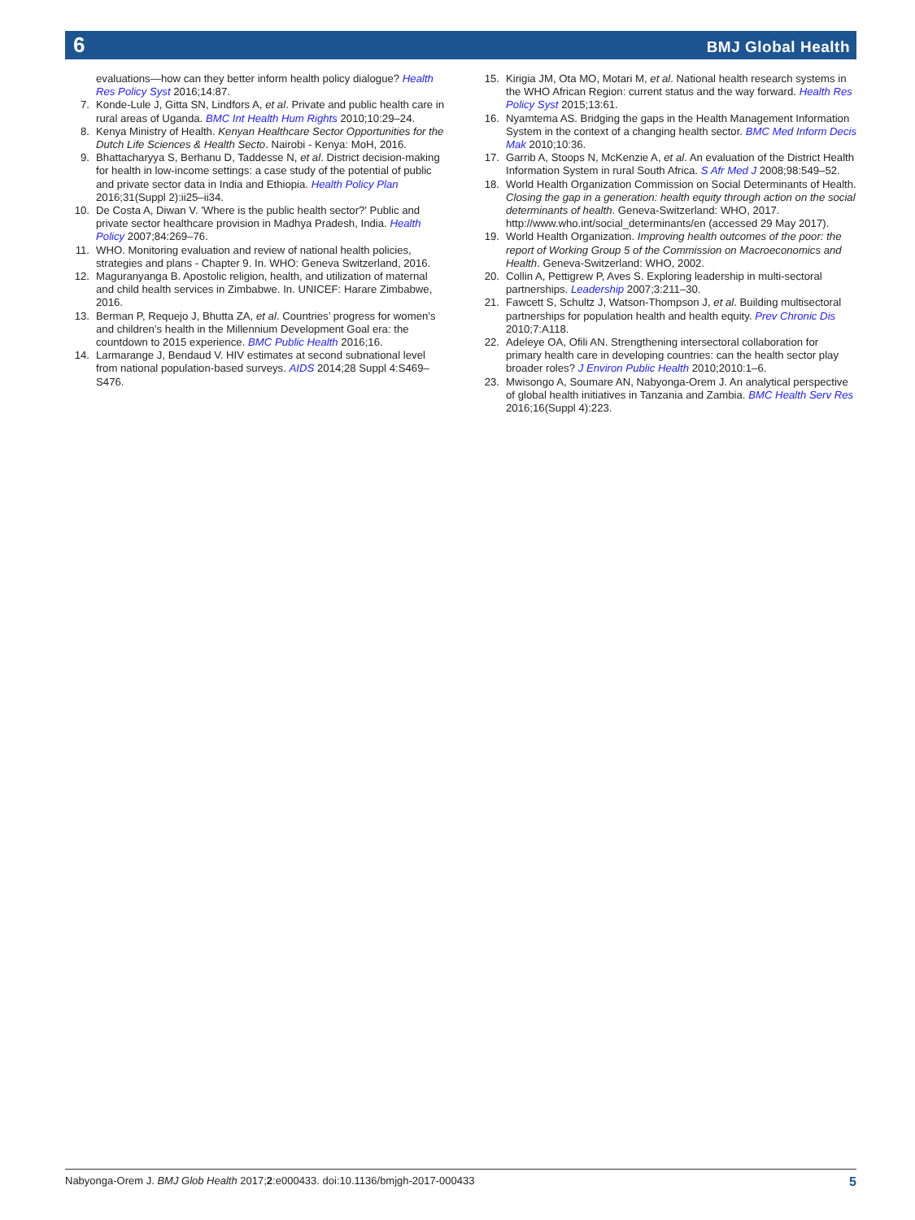6 BMJ Global Health
evaluations—how can they better inform health policy dialogue? Health Res Policy Syst 2016;14:87.
7. Konde-Lule J, Gitta SN, Lindfors A, et al. Private and public health care in rural areas of Uganda. BMC Int Health Hum Rights 2010;10:29–24.
8. Kenya Ministry of Health. Kenyan Healthcare Sector Opportunities for the Dutch Life Sciences & Health Secto. Nairobi - Kenya: MoH, 2016.
9. Bhattacharyya S, Berhanu D, Taddesse N, et al. District decision-making for health in low-income settings: a case study of the potential of public and private sector data in India and Ethiopia. Health Policy Plan 2016;31(Suppl 2):ii25–ii34.
10. De Costa A, Diwan V. 'Where is the public health sector?' Public and private sector healthcare provision in Madhya Pradesh, India. Health Policy 2007;84:269–76.
11. WHO. Monitoring evaluation and review of national health policies, strategies and plans - Chapter 9. In. WHO: Geneva Switzerland, 2016.
12. Maguranyanga B. Apostolic religion, health, and utilization of maternal and child health services in Zimbabwe. In. UNICEF: Harare Zimbabwe, 2016.
13. Berman P, Requejo J, Bhutta ZA, et al. Countries’ progress for women’s and children’s health in the Millennium Development Goal era: the countdown to 2015 experience. BMC Public Health 2016;16.
14. Larmarange J, Bendaud V. HIV estimates at second subnational level from national population-based surveys. AIDS 2014;28 Suppl 4:S469–S476.
15. Kirigia JM, Ota MO, Motari M, et al. National health research systems in the WHO African Region: current status and the way forward. Health Res Policy Syst 2015;13:61.
16. Nyamtema AS. Bridging the gaps in the Health Management Information System in the context of a changing health sector. BMC Med Inform Decis Mak 2010;10:36.
17. Garrib A, Stoops N, McKenzie A, et al. An evaluation of the District Health Information System in rural South Africa. S Afr Med J 2008;98:549–52.
18. World Health Organization Commission on Social Determinants of Health. Closing the gap in a generation: health equity through action on the social determinants of health. Geneva-Switzerland: WHO, 2017. http://www.who.int/social_determinants/en (accessed 29 May 2017).
19. World Health Organization. Improving health outcomes of the poor: the report of Working Group 5 of the Commission on Macroeconomics and Health. Geneva-Switzerland: WHO, 2002.
20. Collin A, Pettigrew P, Aves S. Exploring leadership in multi-sectoral partnerships. Leadership 2007;3:211–30.
21. Fawcett S, Schultz J, Watson-Thompson J, et al. Building multisectoral partnerships for population health and health equity. Prev Chronic Dis 2010;7:A118.
22. Adeleye OA, Ofili AN. Strengthening intersectoral collaboration for primary health care in developing countries: can the health sector play broader roles? J Environ Public Health 2010;2010:1–6.
23. Mwisongo A, Soumare AN, Nabyonga-Orem J. An analytical perspective of global health initiatives in Tanzania and Zambia. BMC Health Serv Res 2016;16(Suppl 4):223.
Nabyonga-Orem J. BMJ Glob Health 2017;2:e000433. doi:10.1136/bmjgh-2017-000433 5